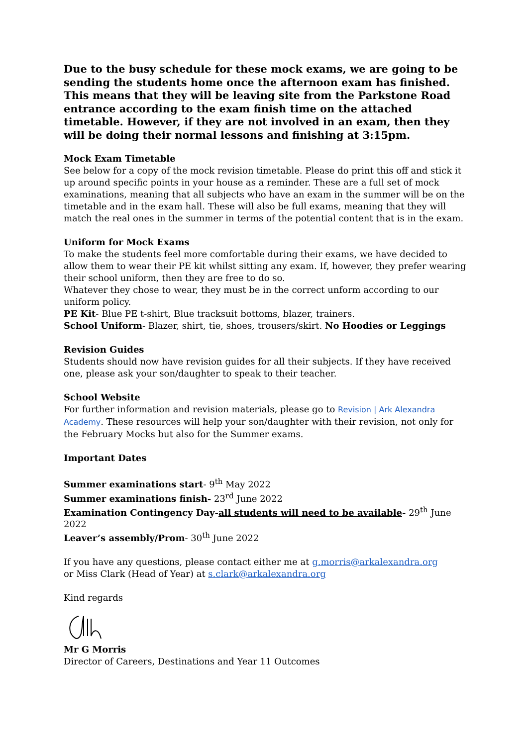Due to the busy schedule for these mock exams, we are going to be sending the students home once the afternoon exam has finished. This means that they will be leaving site from the Parkstone Road entrance according to the exam finish time on the attached timetable. However, if they are not involved in an exam, then they will be doing their normal lessons and finishing at 3:15pm.
Mock Exam Timetable
See below for a copy of the mock revision timetable. Please do print this off and stick it up around specific points in your house as a reminder. These are a full set of mock examinations, meaning that all subjects who have an exam in the summer will be on the timetable and in the exam hall. These will also be full exams, meaning that they will match the real ones in the summer in terms of the potential content that is in the exam.
Uniform for Mock Exams
To make the students feel more comfortable during their exams, we have decided to allow them to wear their PE kit whilst sitting any exam. If, however, they prefer wearing their school uniform, then they are free to do so.
Whatever they chose to wear, they must be in the correct unform according to our uniform policy.
PE Kit- Blue PE t-shirt, Blue tracksuit bottoms, blazer, trainers.
School Uniform- Blazer, shirt, tie, shoes, trousers/skirt. No Hoodies or Leggings
Revision Guides
Students should now have revision guides for all their subjects. If they have received one, please ask your son/daughter to speak to their teacher.
School Website
For further information and revision materials, please go to Revision | Ark Alexandra Academy. These resources will help your son/daughter with their revision, not only for the February Mocks but also for the Summer exams.
Important Dates
Summer examinations start- 9<sup>th</sup> May 2022
Summer examinations finish- 23<sup>rd</sup> June 2022
Examination Contingency Day-all students will need to be available- 29<sup>th</sup> June 2022
Leaver’s assembly/Prom- 30<sup>th</sup> June 2022
If you have any questions, please contact either me at g.morris@arkalexandra.org
or Miss Clark (Head of Year) at s.clark@arkalexandra.org
Kind regards
Mr G Morris
Director of Careers, Destinations and Year 11 Outcomes